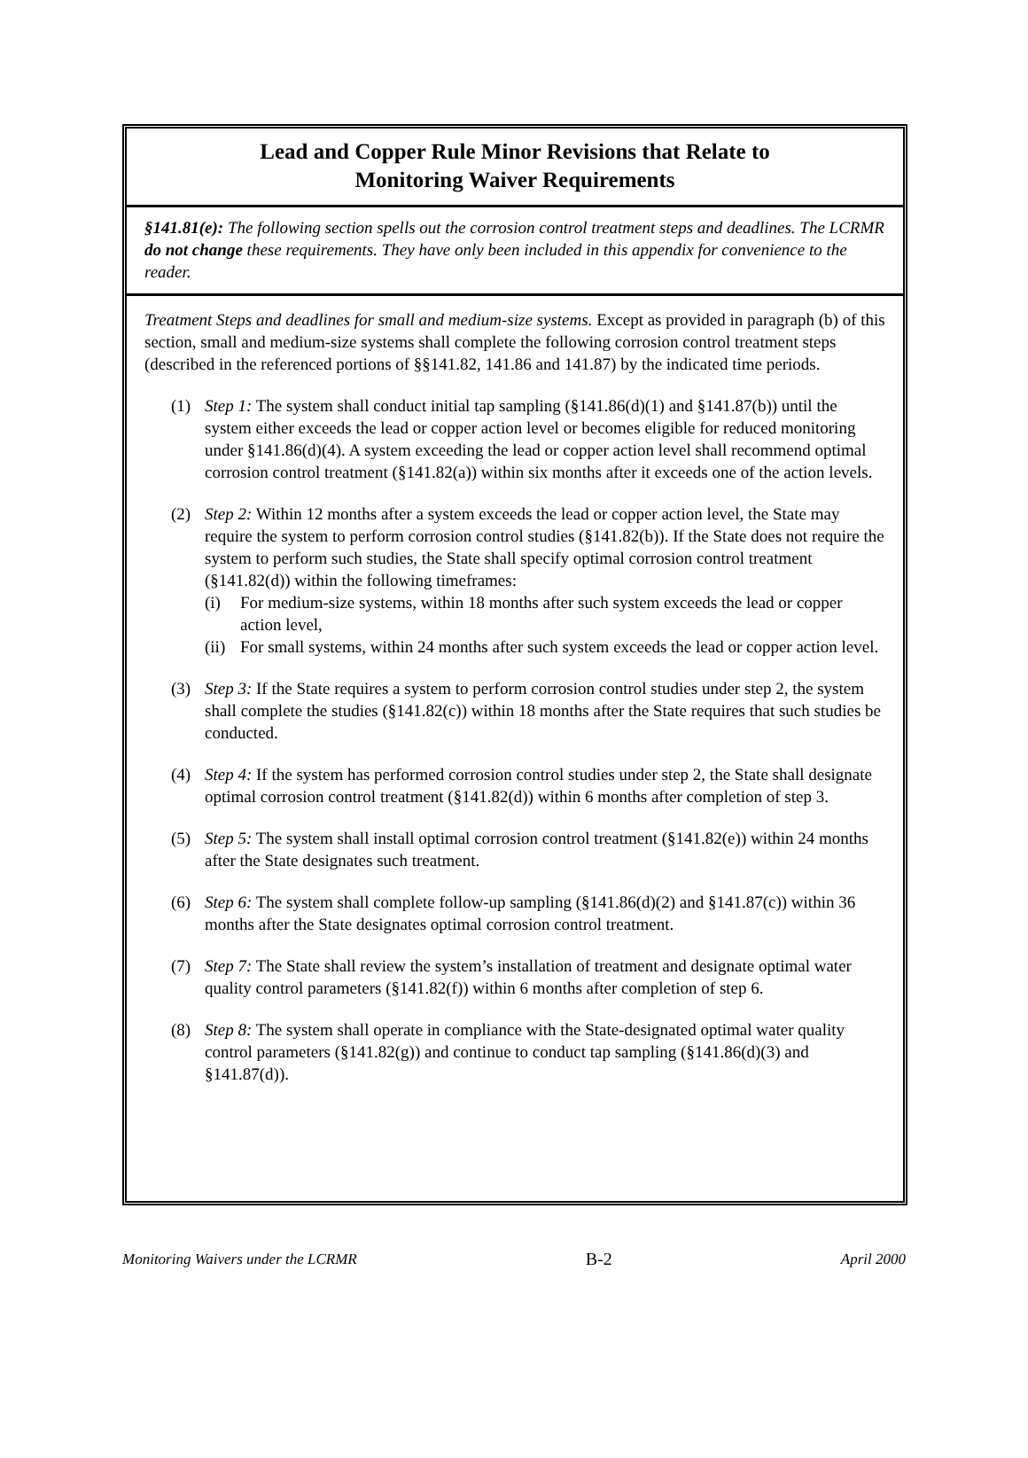Lead and Copper Rule Minor Revisions that Relate to
Monitoring Waiver Requirements
§141.81(e): The following section spells out the corrosion control treatment steps and deadlines. The LCRMR do not change these requirements. They have only been included in this appendix for convenience to the reader.
Treatment Steps and deadlines for small and medium-size systems. Except as provided in paragraph (b) of this section, small and medium-size systems shall complete the following corrosion control treatment steps (described in the referenced portions of §§141.82, 141.86 and 141.87) by the indicated time periods.
(1) Step 1: The system shall conduct initial tap sampling (§141.86(d)(1) and §141.87(b)) until the system either exceeds the lead or copper action level or becomes eligible for reduced monitoring under §141.86(d)(4). A system exceeding the lead or copper action level shall recommend optimal corrosion control treatment (§141.82(a)) within six months after it exceeds one of the action levels.
(2) Step 2: Within 12 months after a system exceeds the lead or copper action level, the State may require the system to perform corrosion control studies (§141.82(b)). If the State does not require the system to perform such studies, the State shall specify optimal corrosion control treatment (§141.82(d)) within the following timeframes:
(i) For medium-size systems, within 18 months after such system exceeds the lead or copper action level,
(ii)
For small systems, within 24 months after such system exceeds the lead or copper action level.
(3) Step 3: If the State requires a system to perform corrosion control studies under step 2, the system shall complete the studies (§141.82(c)) within 18 months after the State requires that such studies be conducted.
(4) Step 4: If the system has performed corrosion control studies under step 2, the State shall designate optimal corrosion control treatment (§141.82(d)) within 6 months after completion of step 3.
(5) Step 5: The system shall install optimal corrosion control treatment (§141.82(e)) within 24 months after the State designates such treatment.
(6) Step 6: The system shall complete follow-up sampling (§141.86(d)(2) and §141.87(c)) within 36 months after the State designates optimal corrosion control treatment.
(7) Step 7: The State shall review the system’s installation of treatment and designate optimal water quality control parameters (§141.82(f)) within 6 months after completion of step 6.
(8) Step 8: The system shall operate in compliance with the State-designated optimal water quality control parameters (§141.82(g)) and continue to conduct tap sampling (§141.86(d)(3) and §141.87(d)).
Monitoring Waivers under the LCRMR B-2 April 2000